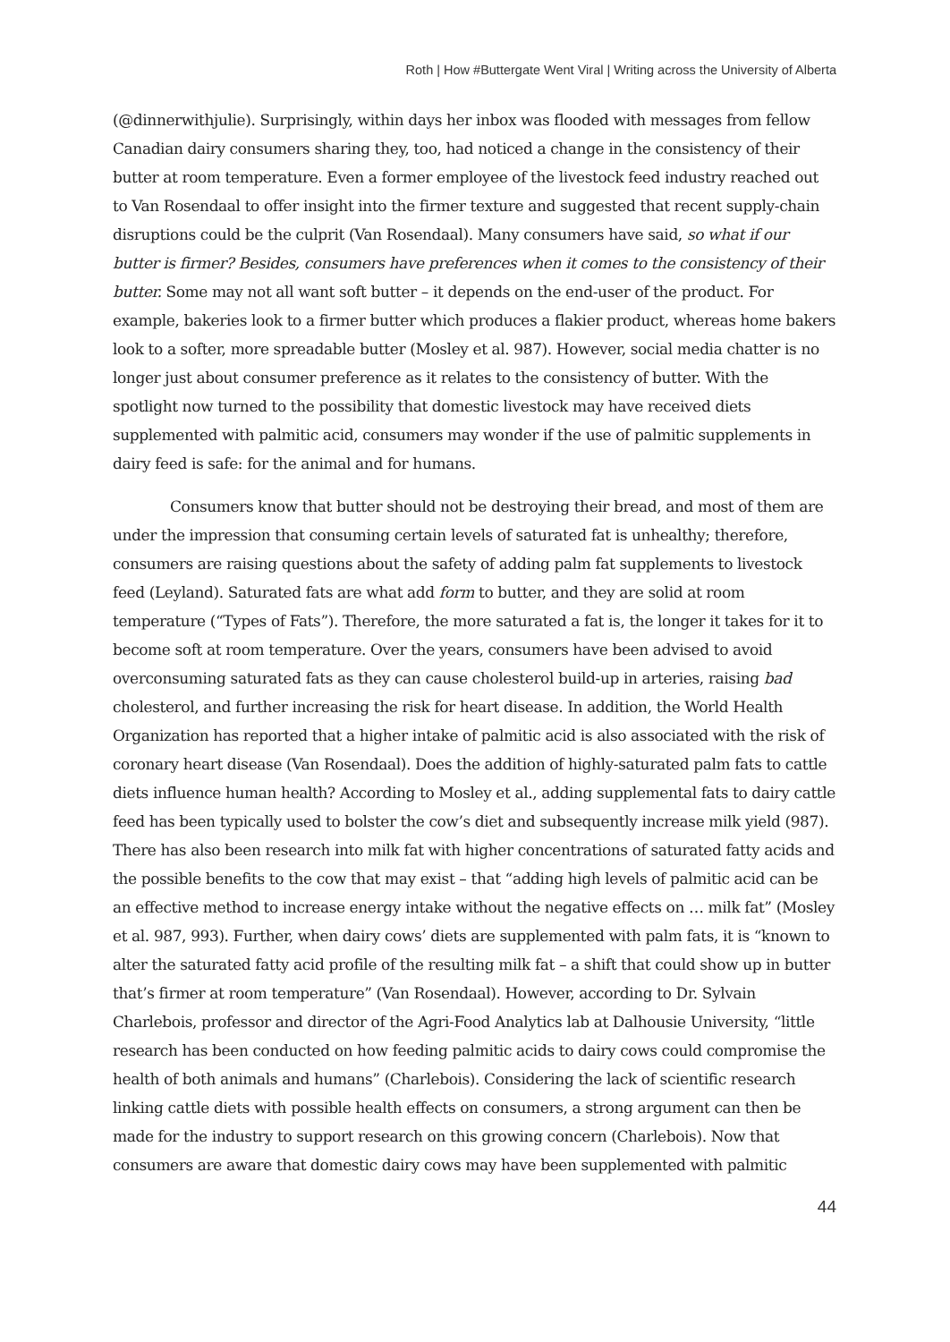Roth | How #Buttergate Went Viral | Writing across the University of Alberta
(@dinnerwithjulie). Surprisingly, within days her inbox was flooded with messages from fellow Canadian dairy consumers sharing they, too, had noticed a change in the consistency of their butter at room temperature. Even a former employee of the livestock feed industry reached out to Van Rosendaal to offer insight into the firmer texture and suggested that recent supply-chain disruptions could be the culprit (Van Rosendaal). Many consumers have said, so what if our butter is firmer? Besides, consumers have preferences when it comes to the consistency of their butter. Some may not all want soft butter – it depends on the end-user of the product. For example, bakeries look to a firmer butter which produces a flakier product, whereas home bakers look to a softer, more spreadable butter (Mosley et al. 987). However, social media chatter is no longer just about consumer preference as it relates to the consistency of butter. With the spotlight now turned to the possibility that domestic livestock may have received diets supplemented with palmitic acid, consumers may wonder if the use of palmitic supplements in dairy feed is safe: for the animal and for humans.
Consumers know that butter should not be destroying their bread, and most of them are under the impression that consuming certain levels of saturated fat is unhealthy; therefore, consumers are raising questions about the safety of adding palm fat supplements to livestock feed (Leyland). Saturated fats are what add form to butter, and they are solid at room temperature (“Types of Fats”). Therefore, the more saturated a fat is, the longer it takes for it to become soft at room temperature. Over the years, consumers have been advised to avoid overconsuming saturated fats as they can cause cholesterol build-up in arteries, raising bad cholesterol, and further increasing the risk for heart disease. In addition, the World Health Organization has reported that a higher intake of palmitic acid is also associated with the risk of coronary heart disease (Van Rosendaal). Does the addition of highly-saturated palm fats to cattle diets influence human health? According to Mosley et al., adding supplemental fats to dairy cattle feed has been typically used to bolster the cow’s diet and subsequently increase milk yield (987). There has also been research into milk fat with higher concentrations of saturated fatty acids and the possible benefits to the cow that may exist – that “adding high levels of palmitic acid can be an effective method to increase energy intake without the negative effects on … milk fat” (Mosley et al. 987, 993). Further, when dairy cows’ diets are supplemented with palm fats, it is “known to alter the saturated fatty acid profile of the resulting milk fat – a shift that could show up in butter that’s firmer at room temperature” (Van Rosendaal). However, according to Dr. Sylvain Charlebois, professor and director of the Agri-Food Analytics lab at Dalhousie University, “little research has been conducted on how feeding palmitic acids to dairy cows could compromise the health of both animals and humans” (Charlebois). Considering the lack of scientific research linking cattle diets with possible health effects on consumers, a strong argument can then be made for the industry to support research on this growing concern (Charlebois). Now that consumers are aware that domestic dairy cows may have been supplemented with palmitic
44